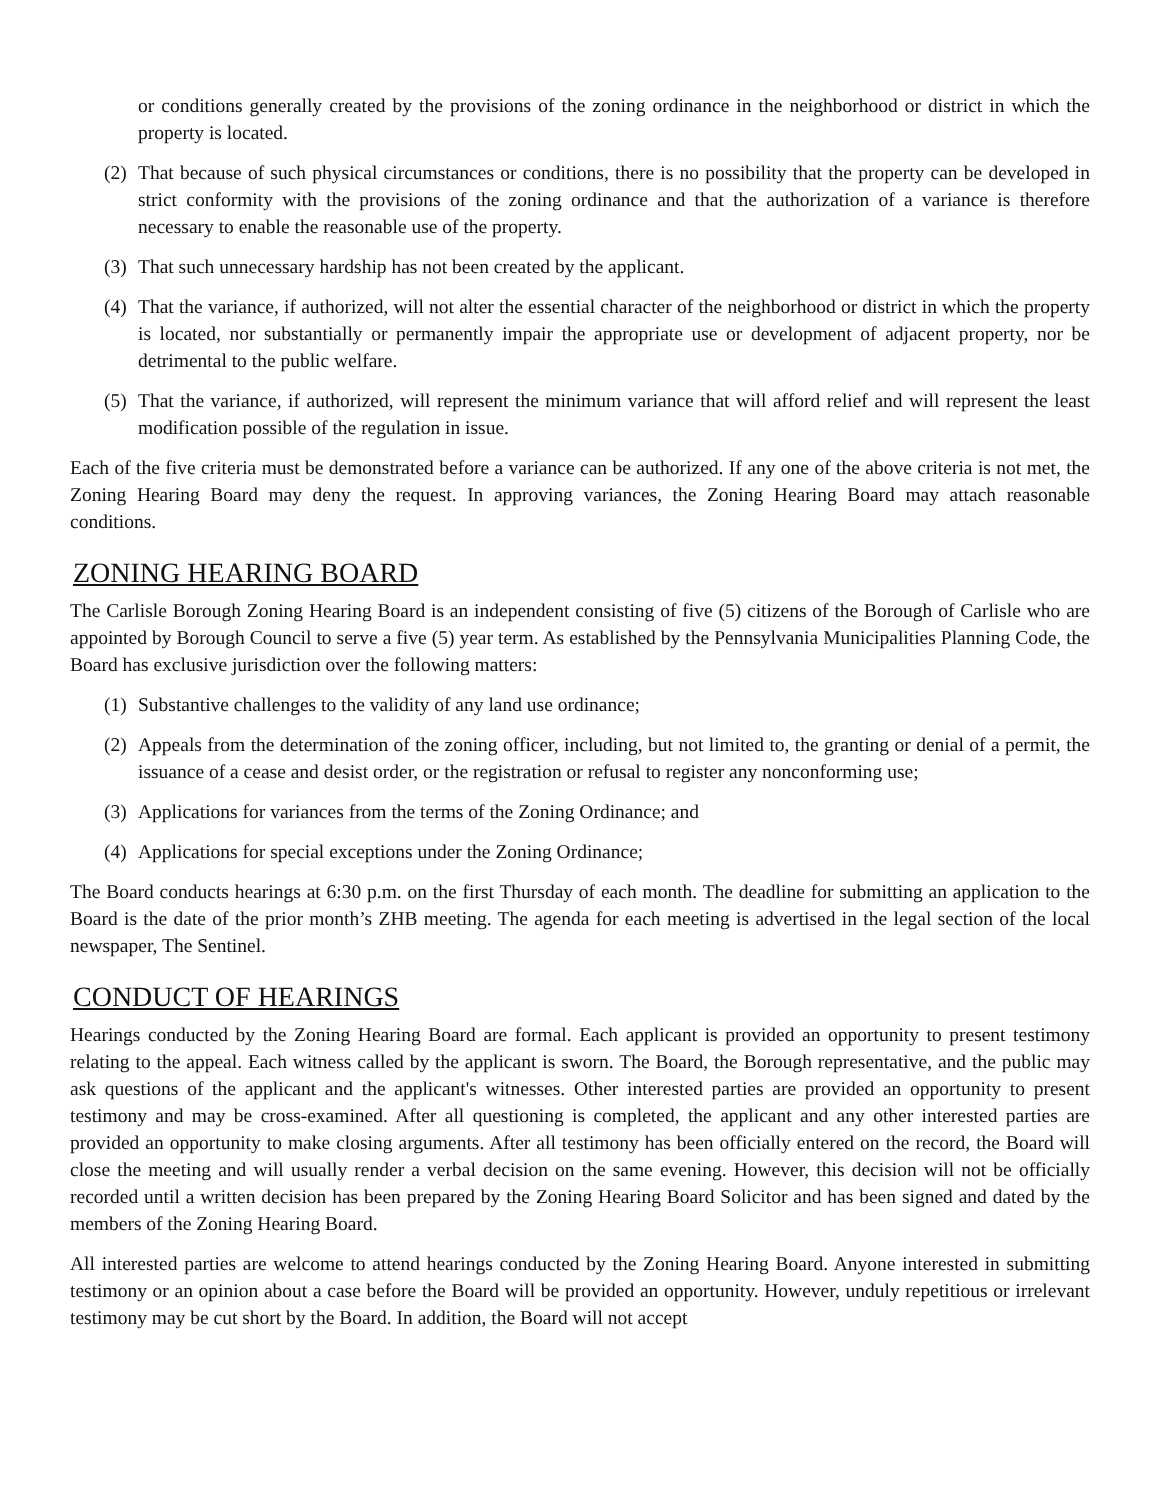or conditions generally created by the provisions of the zoning ordinance in the neighborhood or district in which the property is located.
(2) That because of such physical circumstances or conditions, there is no possibility that the property can be developed in strict conformity with the provisions of the zoning ordinance and that the authorization of a variance is therefore necessary to enable the reasonable use of the property.
(3) That such unnecessary hardship has not been created by the applicant.
(4) That the variance, if authorized, will not alter the essential character of the neighborhood or district in which the property is located, nor substantially or permanently impair the appropriate use or development of adjacent property, nor be detrimental to the public welfare.
(5) That the variance, if authorized, will represent the minimum variance that will afford relief and will represent the least modification possible of the regulation in issue.
Each of the five criteria must be demonstrated before a variance can be authorized. If any one of the above criteria is not met, the Zoning Hearing Board may deny the request. In approving variances, the Zoning Hearing Board may attach reasonable conditions.
ZONING HEARING BOARD
The Carlisle Borough Zoning Hearing Board is an independent consisting of five (5) citizens of the Borough of Carlisle who are appointed by Borough Council to serve a five (5) year term. As established by the Pennsylvania Municipalities Planning Code, the Board has exclusive jurisdiction over the following matters:
(1) Substantive challenges to the validity of any land use ordinance;
(2) Appeals from the determination of the zoning officer, including, but not limited to, the granting or denial of a permit, the issuance of a cease and desist order, or the registration or refusal to register any nonconforming use;
(3) Applications for variances from the terms of the Zoning Ordinance; and
(4) Applications for special exceptions under the Zoning Ordinance;
The Board conducts hearings at 6:30 p.m. on the first Thursday of each month. The deadline for submitting an application to the Board is the date of the prior month’s ZHB meeting. The agenda for each meeting is advertised in the legal section of the local newspaper, The Sentinel.
CONDUCT OF HEARINGS
Hearings conducted by the Zoning Hearing Board are formal. Each applicant is provided an opportunity to present testimony relating to the appeal. Each witness called by the applicant is sworn. The Board, the Borough representative, and the public may ask questions of the applicant and the applicant's witnesses. Other interested parties are provided an opportunity to present testimony and may be cross-examined. After all questioning is completed, the applicant and any other interested parties are provided an opportunity to make closing arguments. After all testimony has been officially entered on the record, the Board will close the meeting and will usually render a verbal decision on the same evening. However, this decision will not be officially recorded until a written decision has been prepared by the Zoning Hearing Board Solicitor and has been signed and dated by the members of the Zoning Hearing Board.
All interested parties are welcome to attend hearings conducted by the Zoning Hearing Board. Anyone interested in submitting testimony or an opinion about a case before the Board will be provided an opportunity. However, unduly repetitious or irrelevant testimony may be cut short by the Board. In addition, the Board will not accept